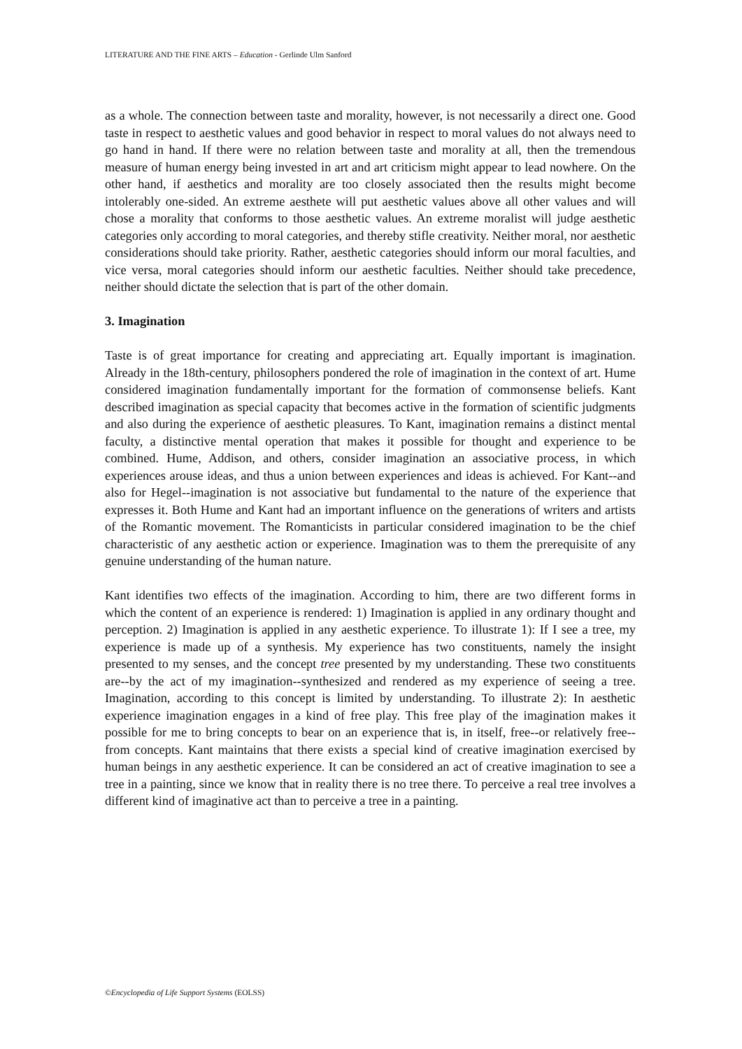LITERATURE AND THE FINE ARTS – Education - Gerlinde Ulm Sanford
as a whole. The connection between taste and morality, however, is not necessarily a direct one. Good taste in respect to aesthetic values and good behavior in respect to moral values do not always need to go hand in hand. If there were no relation between taste and morality at all, then the tremendous measure of human energy being invested in art and art criticism might appear to lead nowhere. On the other hand, if aesthetics and morality are too closely associated then the results might become intolerably one-sided. An extreme aesthete will put aesthetic values above all other values and will chose a morality that conforms to those aesthetic values. An extreme moralist will judge aesthetic categories only according to moral categories, and thereby stifle creativity. Neither moral, nor aesthetic considerations should take priority. Rather, aesthetic categories should inform our moral faculties, and vice versa, moral categories should inform our aesthetic faculties. Neither should take precedence, neither should dictate the selection that is part of the other domain.
3. Imagination
Taste is of great importance for creating and appreciating art. Equally important is imagination. Already in the 18th-century, philosophers pondered the role of imagination in the context of art. Hume considered imagination fundamentally important for the formation of commonsense beliefs. Kant described imagination as special capacity that becomes active in the formation of scientific judgments and also during the experience of aesthetic pleasures. To Kant, imagination remains a distinct mental faculty, a distinctive mental operation that makes it possible for thought and experience to be combined. Hume, Addison, and others, consider imagination an associative process, in which experiences arouse ideas, and thus a union between experiences and ideas is achieved. For Kant--and also for Hegel--imagination is not associative but fundamental to the nature of the experience that expresses it. Both Hume and Kant had an important influence on the generations of writers and artists of the Romantic movement. The Romanticists in particular considered imagination to be the chief characteristic of any aesthetic action or experience. Imagination was to them the prerequisite of any genuine understanding of the human nature.
Kant identifies two effects of the imagination. According to him, there are two different forms in which the content of an experience is rendered: 1) Imagination is applied in any ordinary thought and perception. 2) Imagination is applied in any aesthetic experience. To illustrate 1): If I see a tree, my experience is made up of a synthesis. My experience has two constituents, namely the insight presented to my senses, and the concept tree presented by my understanding. These two constituents are--by the act of my imagination--synthesized and rendered as my experience of seeing a tree. Imagination, according to this concept is limited by understanding. To illustrate 2): In aesthetic experience imagination engages in a kind of free play. This free play of the imagination makes it possible for me to bring concepts to bear on an experience that is, in itself, free--or relatively free--from concepts. Kant maintains that there exists a special kind of creative imagination exercised by human beings in any aesthetic experience. It can be considered an act of creative imagination to see a tree in a painting, since we know that in reality there is no tree there. To perceive a real tree involves a different kind of imaginative act than to perceive a tree in a painting.
©Encyclopedia of Life Support Systems (EOLSS)